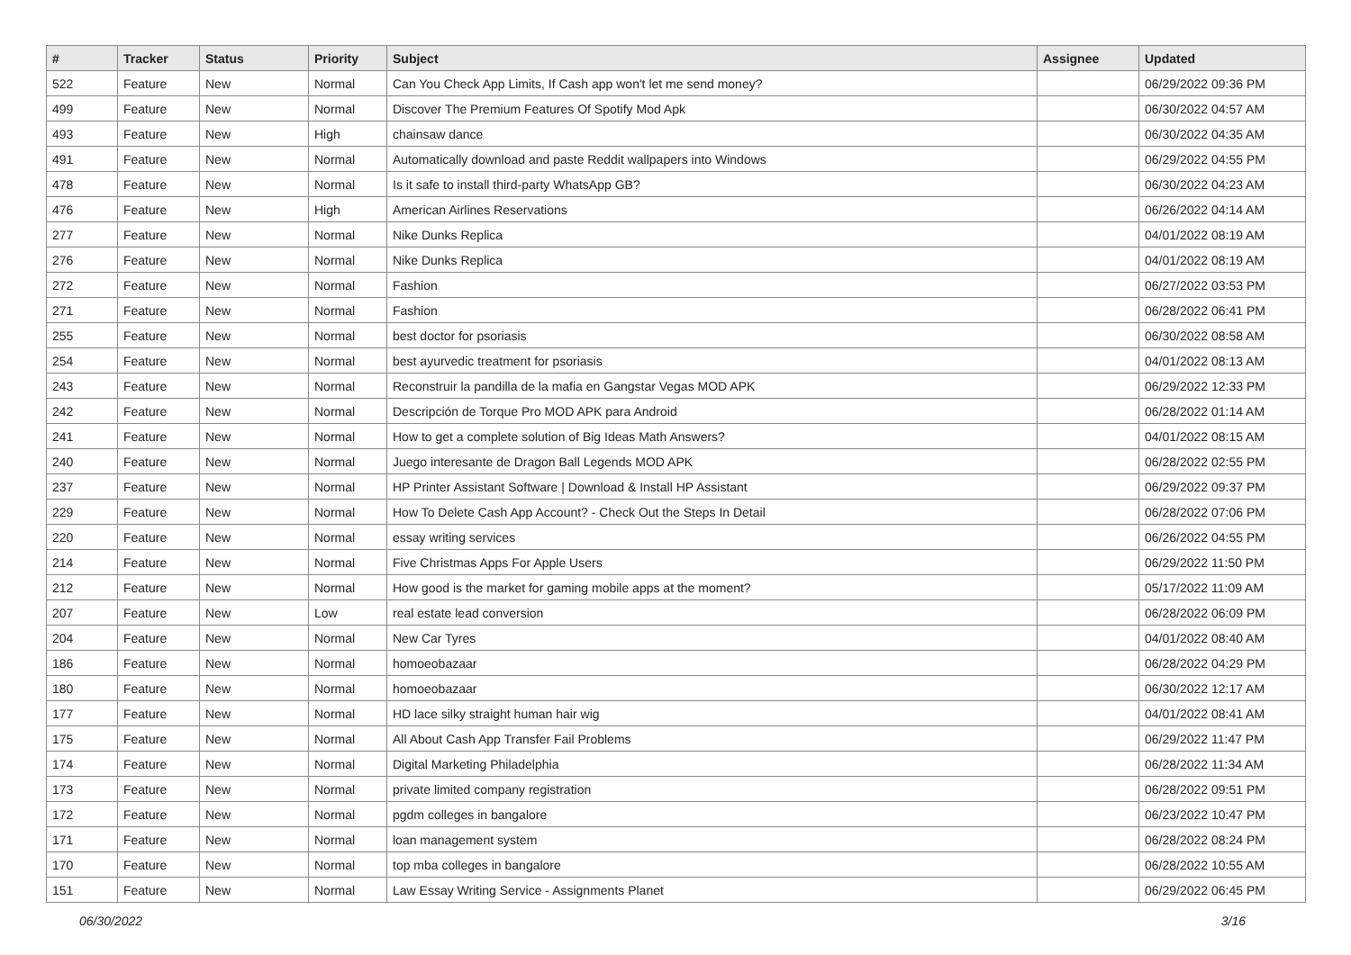| # | Tracker | Status | Priority | Subject | Assignee | Updated |
| --- | --- | --- | --- | --- | --- | --- |
| 522 | Feature | New | Normal | Can You Check App Limits, If Cash app won't let me send money? | | 06/29/2022 09:36 PM |
| 499 | Feature | New | Normal | Discover The Premium Features Of Spotify Mod Apk | | 06/30/2022 04:57 AM |
| 493 | Feature | New | High | chainsaw dance | | 06/30/2022 04:35 AM |
| 491 | Feature | New | Normal | Automatically download and paste Reddit wallpapers into Windows | | 06/29/2022 04:55 PM |
| 478 | Feature | New | Normal | Is it safe to install third-party WhatsApp GB? | | 06/30/2022 04:23 AM |
| 476 | Feature | New | High | American Airlines Reservations | | 06/26/2022 04:14 AM |
| 277 | Feature | New | Normal | Nike Dunks Replica | | 04/01/2022 08:19 AM |
| 276 | Feature | New | Normal | Nike Dunks Replica | | 04/01/2022 08:19 AM |
| 272 | Feature | New | Normal | Fashion | | 06/27/2022 03:53 PM |
| 271 | Feature | New | Normal | Fashion | | 06/28/2022 06:41 PM |
| 255 | Feature | New | Normal | best doctor for psoriasis | | 06/30/2022 08:58 AM |
| 254 | Feature | New | Normal | best ayurvedic treatment for psoriasis | | 04/01/2022 08:13 AM |
| 243 | Feature | New | Normal | Reconstruir la pandilla de la mafia en Gangstar Vegas MOD APK | | 06/29/2022 12:33 PM |
| 242 | Feature | New | Normal | Descripción de Torque Pro MOD APK para Android | | 06/28/2022 01:14 AM |
| 241 | Feature | New | Normal | How to get a complete solution of Big Ideas Math Answers? | | 04/01/2022 08:15 AM |
| 240 | Feature | New | Normal | Juego interesante de Dragon Ball Legends MOD APK | | 06/28/2022 02:55 PM |
| 237 | Feature | New | Normal | HP Printer Assistant Software / Download & Install HP Assistant | | 06/29/2022 09:37 PM |
| 229 | Feature | New | Normal | How To Delete Cash App Account? - Check Out the Steps In Detail | | 06/28/2022 07:06 PM |
| 220 | Feature | New | Normal | essay writing services | | 06/26/2022 04:55 PM |
| 214 | Feature | New | Normal | Five Christmas Apps For Apple Users | | 06/29/2022 11:50 PM |
| 212 | Feature | New | Normal | How good is the market for gaming mobile apps at the moment? | | 05/17/2022 11:09 AM |
| 207 | Feature | New | Low | real estate lead conversion | | 06/28/2022 06:09 PM |
| 204 | Feature | New | Normal | New Car Tyres | | 04/01/2022 08:40 AM |
| 186 | Feature | New | Normal | homoeobazaar | | 06/28/2022 04:29 PM |
| 180 | Feature | New | Normal | homoeobazaar | | 06/30/2022 12:17 AM |
| 177 | Feature | New | Normal | HD lace silky straight human hair wig | | 04/01/2022 08:41 AM |
| 175 | Feature | New | Normal | All About Cash App Transfer Fail Problems | | 06/29/2022 11:47 PM |
| 174 | Feature | New | Normal | Digital Marketing Philadelphia | | 06/28/2022 11:34 AM |
| 173 | Feature | New | Normal | private limited company registration | | 06/28/2022 09:51 PM |
| 172 | Feature | New | Normal | pgdm colleges in bangalore | | 06/23/2022 10:47 PM |
| 171 | Feature | New | Normal | loan management system | | 06/28/2022 08:24 PM |
| 170 | Feature | New | Normal | top mba colleges in bangalore | | 06/28/2022 10:55 AM |
| 151 | Feature | New | Normal | Law Essay Writing Service - Assignments Planet | | 06/29/2022 06:45 PM |
06/30/2022 3/16